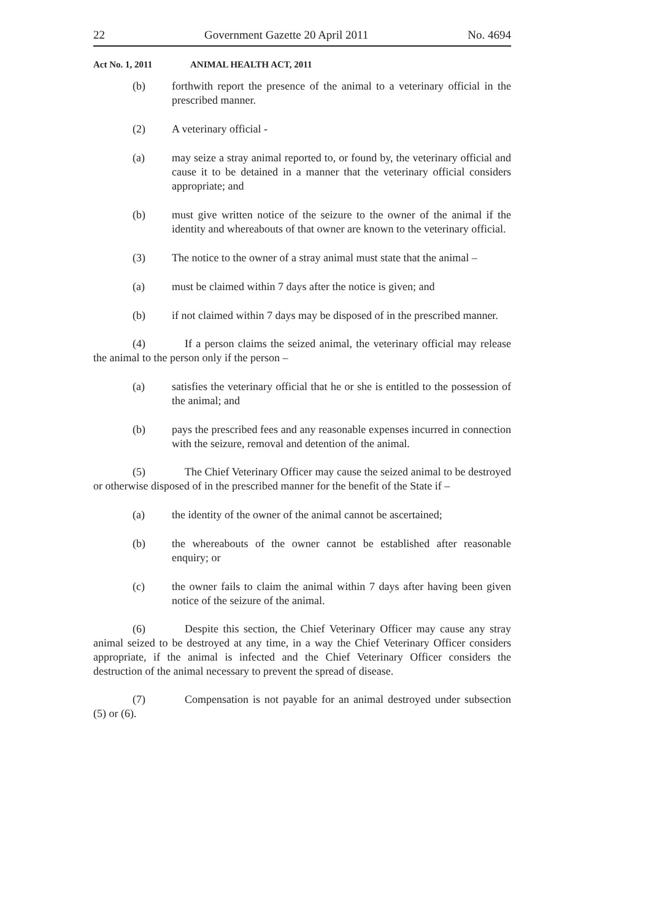22 Government Gazette 20 April 2011 No. 4694
Act No. 1, 2011 ANIMAL HEALTH ACT, 2011
(b) forthwith report the presence of the animal to a veterinary official in the prescribed manner.
(2) A veterinary official -
(a) may seize a stray animal reported to, or found by, the veterinary official and cause it to be detained in a manner that the veterinary official considers appropriate; and
(b) must give written notice of the seizure to the owner of the animal if the identity and whereabouts of that owner are known to the veterinary official.
(3) The notice to the owner of a stray animal must state that the animal –
(a) must be claimed within 7 days after the notice is given; and
(b) if not claimed within 7 days may be disposed of in the prescribed manner.
(4) If a person claims the seized animal, the veterinary official may release the animal to the person only if the person –
(a) satisfies the veterinary official that he or she is entitled to the possession of the animal; and
(b) pays the prescribed fees and any reasonable expenses incurred in connection with the seizure, removal and detention of the animal.
(5) The Chief Veterinary Officer may cause the seized animal to be destroyed or otherwise disposed of in the prescribed manner for the benefit of the State if –
(a) the identity of the owner of the animal cannot be ascertained;
(b) the whereabouts of the owner cannot be established after reasonable enquiry; or
(c) the owner fails to claim the animal within 7 days after having been given notice of the seizure of the animal.
(6) Despite this section, the Chief Veterinary Officer may cause any stray animal seized to be destroyed at any time, in a way the Chief Veterinary Officer considers appropriate, if the animal is infected and the Chief Veterinary Officer considers the destruction of the animal necessary to prevent the spread of disease.
(7) Compensation is not payable for an animal destroyed under subsection (5) or (6).